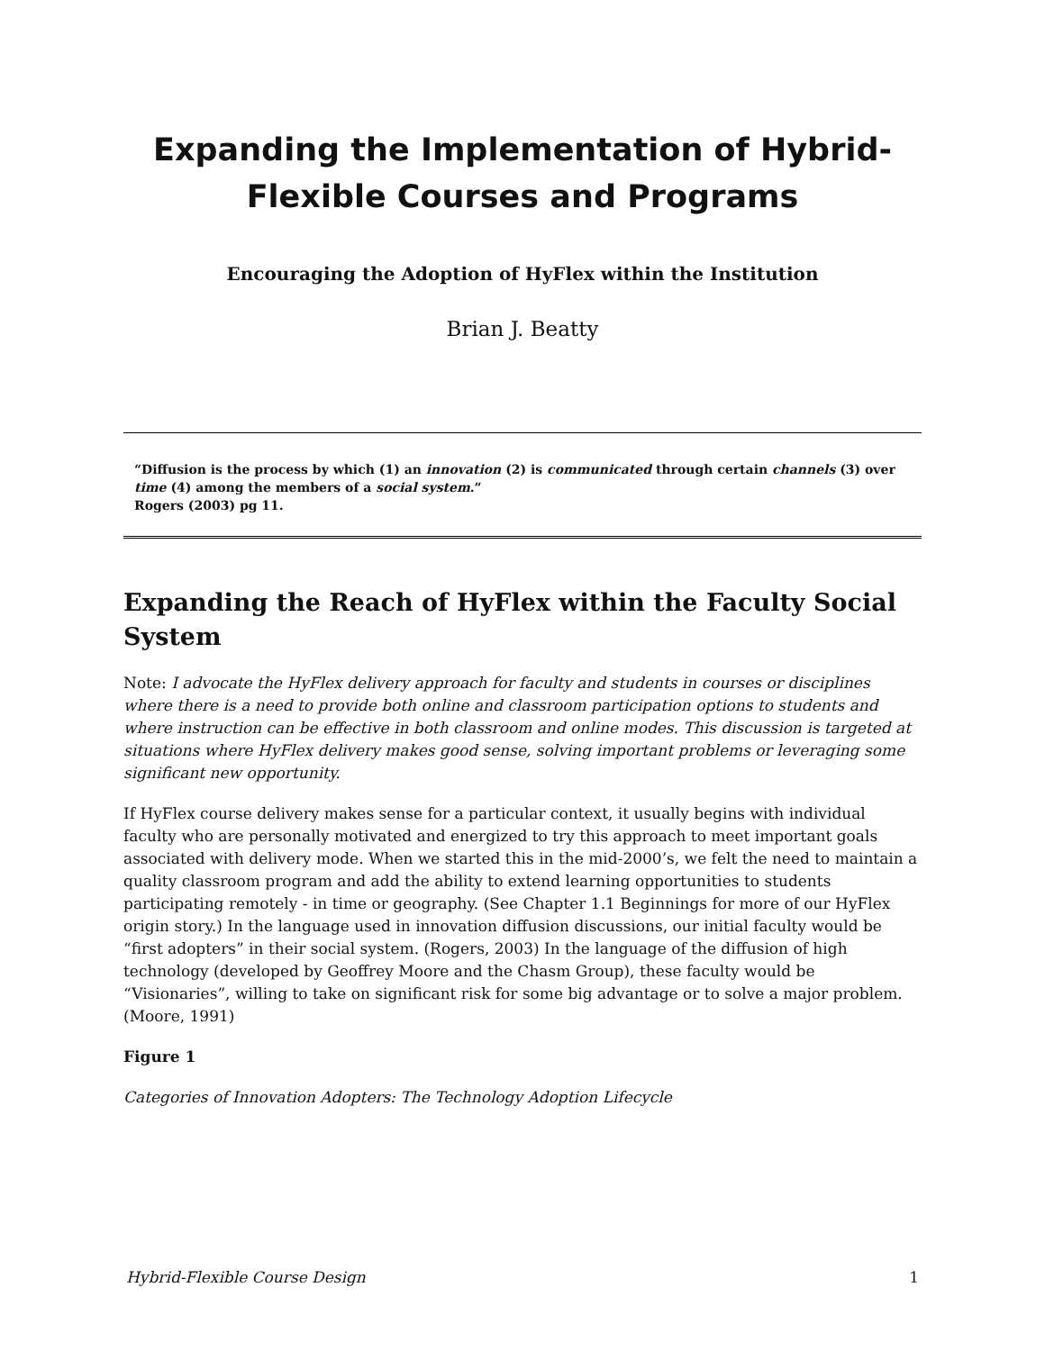Expanding the Implementation of Hybrid-Flexible Courses and Programs
Encouraging the Adoption of HyFlex within the Institution
Brian J. Beatty
“Diffusion is the process by which (1) an innovation (2) is communicated through certain channels (3) over time (4) among the members of a social system.”
Rogers (2003) pg 11.
Expanding the Reach of HyFlex within the Faculty Social System
Note: I advocate the HyFlex delivery approach for faculty and students in courses or disciplines where there is a need to provide both online and classroom participation options to students and where instruction can be effective in both classroom and online modes. This discussion is targeted at situations where HyFlex delivery makes good sense, solving important problems or leveraging some significant new opportunity.
If HyFlex course delivery makes sense for a particular context, it usually begins with individual faculty who are personally motivated and energized to try this approach to meet important goals associated with delivery mode. When we started this in the mid-2000’s, we felt the need to maintain a quality classroom program and add the ability to extend learning opportunities to students participating remotely - in time or geography. (See Chapter 1.1 Beginnings for more of our HyFlex origin story.) In the language used in innovation diffusion discussions, our initial faculty would be “first adopters” in their social system. (Rogers, 2003) In the language of the diffusion of high technology (developed by Geoffrey Moore and the Chasm Group), these faculty would be “Visionaries”, willing to take on significant risk for some big advantage or to solve a major problem. (Moore, 1991)
Figure 1
Categories of Innovation Adopters: The Technology Adoption Lifecycle
Hybrid-Flexible Course Design 1